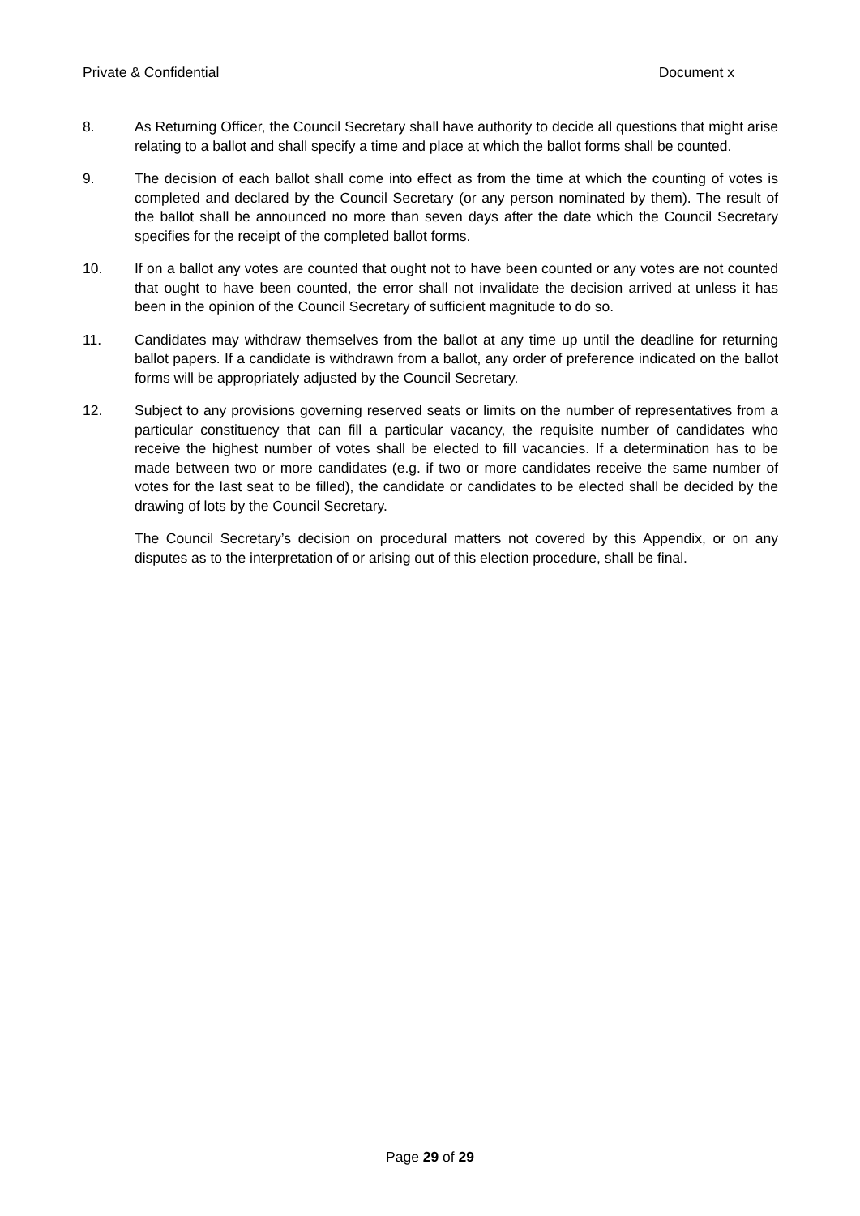Private & Confidential Document x
8. As Returning Officer, the Council Secretary shall have authority to decide all questions that might arise relating to a ballot and shall specify a time and place at which the ballot forms shall be counted.
9. The decision of each ballot shall come into effect as from the time at which the counting of votes is completed and declared by the Council Secretary (or any person nominated by them). The result of the ballot shall be announced no more than seven days after the date which the Council Secretary specifies for the receipt of the completed ballot forms.
10. If on a ballot any votes are counted that ought not to have been counted or any votes are not counted that ought to have been counted, the error shall not invalidate the decision arrived at unless it has been in the opinion of the Council Secretary of sufficient magnitude to do so.
11. Candidates may withdraw themselves from the ballot at any time up until the deadline for returning ballot papers. If a candidate is withdrawn from a ballot, any order of preference indicated on the ballot forms will be appropriately adjusted by the Council Secretary.
12. Subject to any provisions governing reserved seats or limits on the number of representatives from a particular constituency that can fill a particular vacancy, the requisite number of candidates who receive the highest number of votes shall be elected to fill vacancies. If a determination has to be made between two or more candidates (e.g. if two or more candidates receive the same number of votes for the last seat to be filled), the candidate or candidates to be elected shall be decided by the drawing of lots by the Council Secretary.
The Council Secretary’s decision on procedural matters not covered by this Appendix, or on any disputes as to the interpretation of or arising out of this election procedure, shall be final.
Page 29 of 29